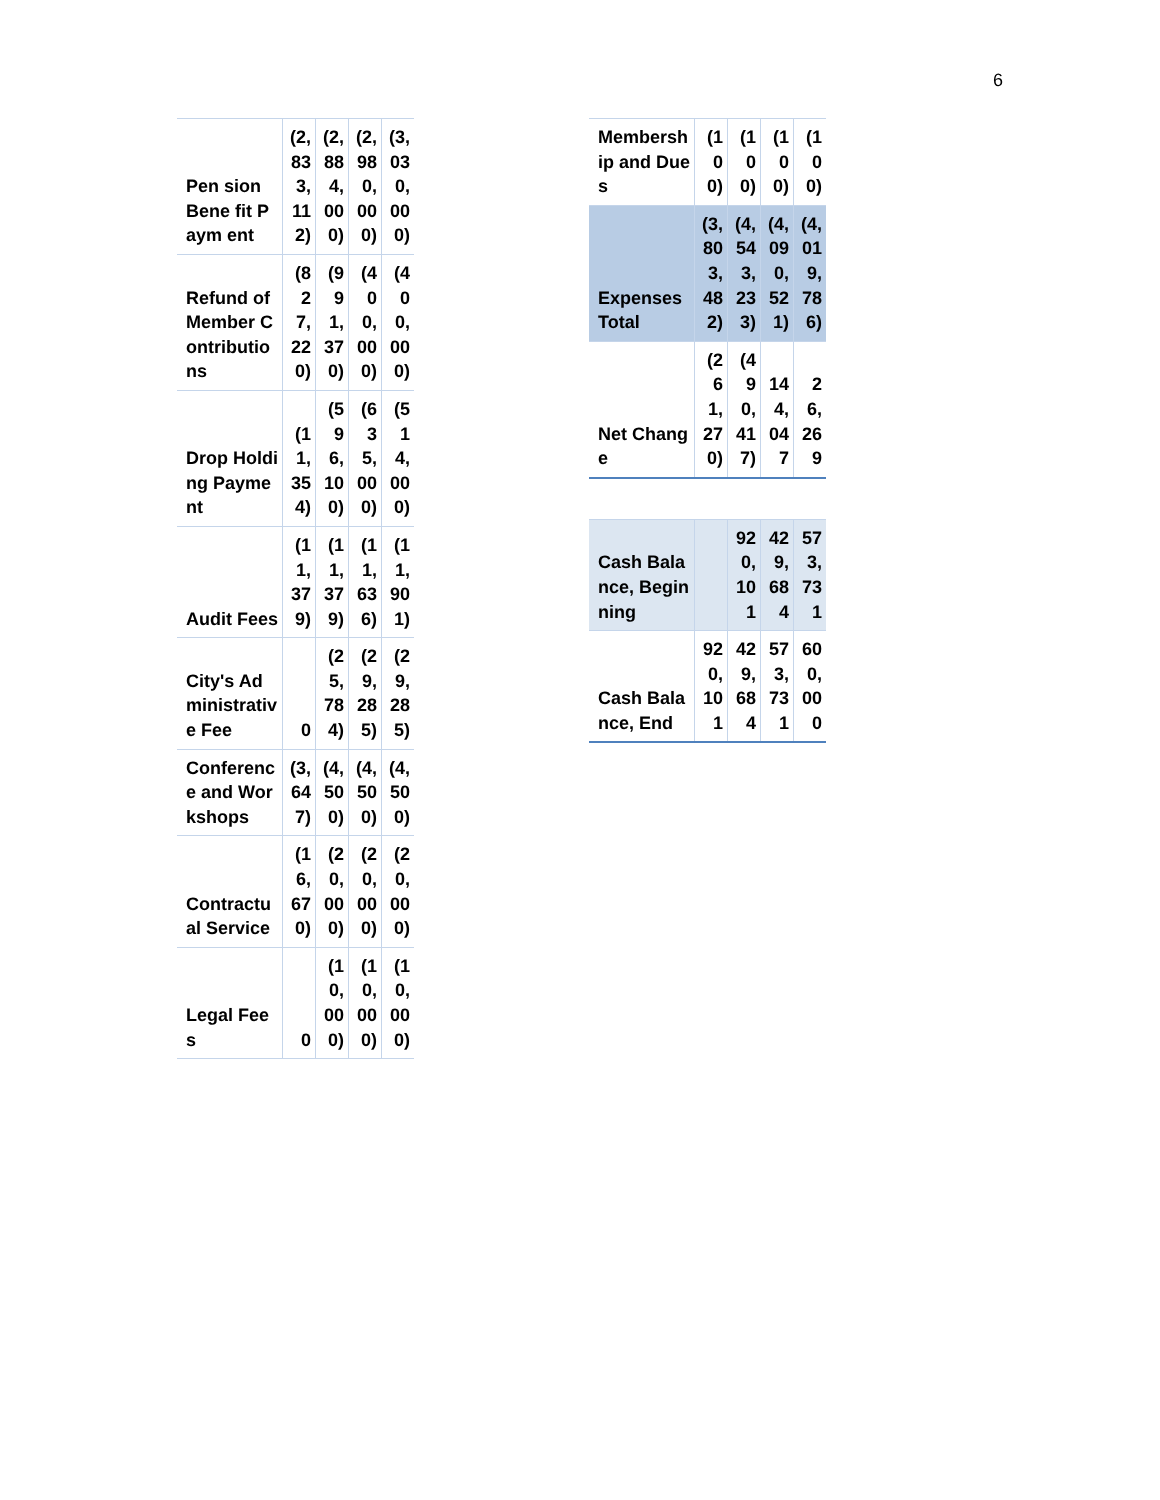6
| Pen sion Bene fit Paym ent | (2,833,112) | (2,884,000) | (2,980,000) | (3,030,000) |
| Refund of Member Contributions | (827,220) | (991,370) | (400,000) | (400,000) |
| Drop Holding Payment | (11,354) | (596,100) | (635,000) | (514,000) |
| Audit Fees | (11,379) | (11,379) | (11,636) | (11,901) |
| City's Administrative Fee | 0 | (25,784) | (29,285) | (29,285) |
| Conference and Workshops | (3,647) | (4,500) | (4,500) | (4,500) |
| Contractual Service | (16,670) | (20,000) | (20,000) | (20,000) |
| Legal Fees | 0 | (10,000) | (10,000) | (10,000) |
| Membership and Dues | (100) | (100) | (100) | (100) |
| Expenses Total | (3,803,482) | (4,543,233) | (4,090,521) | (4,019,786) |
| Net Change | (261,270) | (490,417) | 144,047 | 26,269 |
| Cash Balance, Beginning | | 920,101 | 429,684 | 573,731 |
| Cash Balance, End | 920,101 | 429,684 | 573,731 | 600,000 |